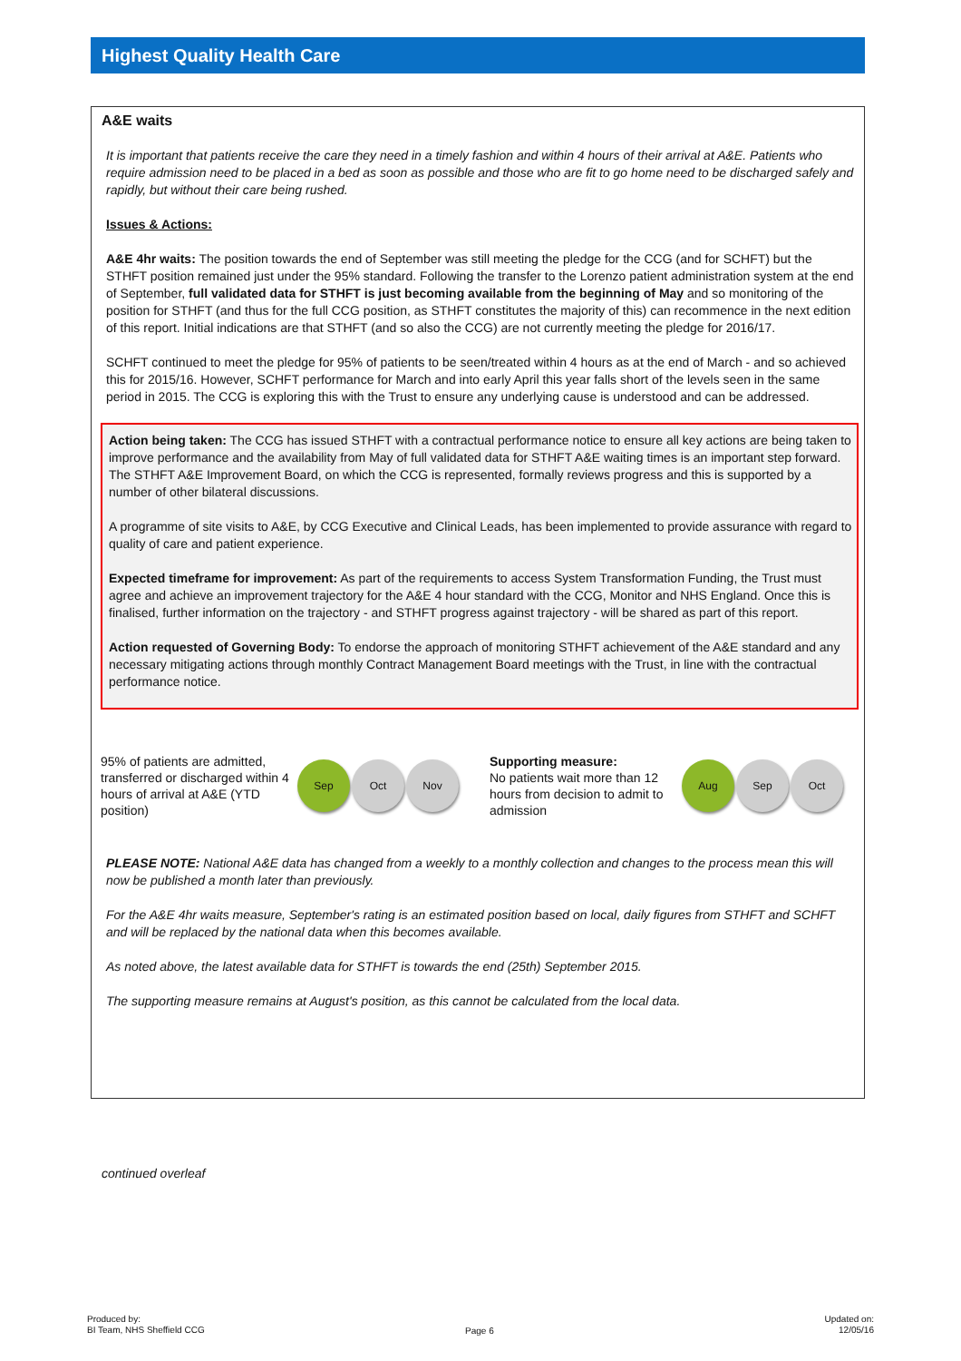Highest Quality Health Care
A&E waits
It is important that patients receive the care they need in a timely fashion and within 4 hours of their arrival at A&E. Patients who require admission need to be placed in a bed as soon as possible and those who are fit to go home need to be discharged safely and rapidly, but without their care being rushed.
Issues & Actions:
A&E 4hr waits: The position towards the end of September was still meeting the pledge for the CCG (and for SCHFT) but the STHFT position remained just under the 95% standard. Following the transfer to the Lorenzo patient administration system at the end of September, full validated data for STHFT is just becoming available from the beginning of May and so monitoring of the position for STHFT (and thus for the full CCG position, as STHFT constitutes the majority of this) can recommence in the next edition of this report. Initial indications are that STHFT (and so also the CCG) are not currently meeting the pledge for 2016/17.
SCHFT continued to meet the pledge for 95% of patients to be seen/treated within 4 hours as at the end of March - and so achieved this for 2015/16. However, SCHFT performance for March and into early April this year falls short of the levels seen in the same period in 2015. The CCG is exploring this with the Trust to ensure any underlying cause is understood and can be addressed.
Action being taken: The CCG has issued STHFT with a contractual performance notice to ensure all key actions are being taken to improve performance and the availability from May of full validated data for STHFT A&E waiting times is an important step forward. The STHFT A&E Improvement Board, on which the CCG is represented, formally reviews progress and this is supported by a number of other bilateral discussions.
A programme of site visits to A&E, by CCG Executive and Clinical Leads, has been implemented to provide assurance with regard to quality of care and patient experience.
Expected timeframe for improvement: As part of the requirements to access System Transformation Funding, the Trust must agree and achieve an improvement trajectory for the A&E 4 hour standard with the CCG, Monitor and NHS England. Once this is finalised, further information on the trajectory - and STHFT progress against trajectory - will be shared as part of this report.
Action requested of Governing Body: To endorse the approach of monitoring STHFT achievement of the A&E standard and any necessary mitigating actions through monthly Contract Management Board meetings with the Trust, in line with the contractual performance notice.
95% of patients are admitted, transferred or discharged within 4 hours of arrival at A&E (YTD position)
Sep Oct Nov
Supporting measure:
No patients wait more than 12 hours from decision to admit to admission
Aug Sep Oct
PLEASE NOTE: National A&E data has changed from a weekly to a monthly collection and changes to the process mean this will now be published a month later than previously.
For the A&E 4hr waits measure, September's rating is an estimated position based on local, daily figures from STHFT and SCHFT and will be replaced by the national data when this becomes available.
As noted above, the latest available data for STHFT is towards the end (25th) September 2015.
The supporting measure remains at August's position, as this cannot be calculated from the local data.
continued overleaf
Produced by:
BI Team, NHS Sheffield CCG
Page 6
Updated on:
12/05/16